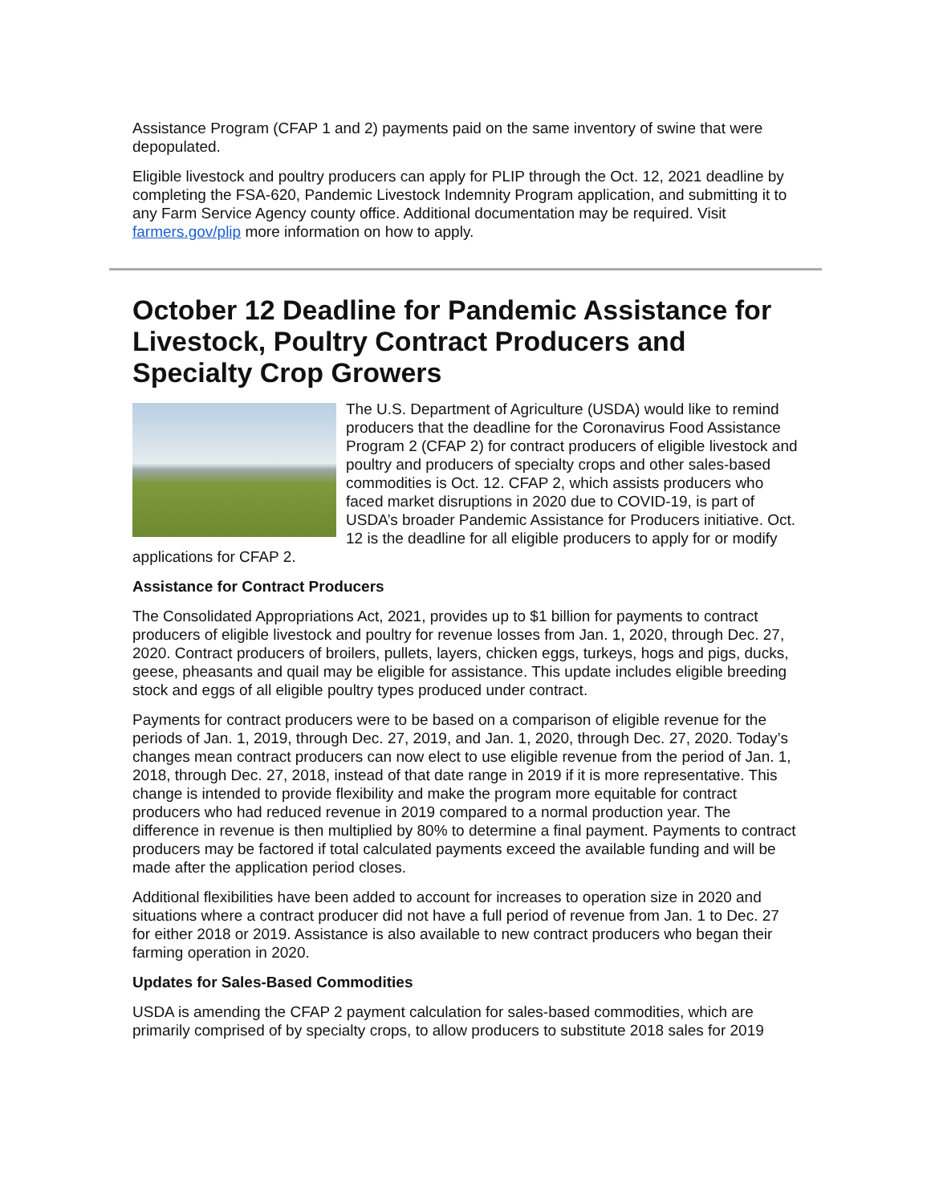Assistance Program (CFAP 1 and 2) payments paid on the same inventory of swine that were depopulated.
Eligible livestock and poultry producers can apply for PLIP through the Oct. 12, 2021 deadline by completing the FSA-620, Pandemic Livestock Indemnity Program application, and submitting it to any Farm Service Agency county office. Additional documentation may be required. Visit farmers.gov/plip more information on how to apply.
October 12 Deadline for Pandemic Assistance for Livestock, Poultry Contract Producers and Specialty Crop Growers
The U.S. Department of Agriculture (USDA) would like to remind producers that the deadline for the Coronavirus Food Assistance Program 2 (CFAP 2) for contract producers of eligible livestock and poultry and producers of specialty crops and other sales-based commodities is Oct. 12. CFAP 2, which assists producers who faced market disruptions in 2020 due to COVID-19, is part of USDA’s broader Pandemic Assistance for Producers initiative. Oct. 12 is the deadline for all eligible producers to apply for or modify applications for CFAP 2.
Assistance for Contract Producers
The Consolidated Appropriations Act, 2021, provides up to $1 billion for payments to contract producers of eligible livestock and poultry for revenue losses from Jan. 1, 2020, through Dec. 27, 2020. Contract producers of broilers, pullets, layers, chicken eggs, turkeys, hogs and pigs, ducks, geese, pheasants and quail may be eligible for assistance. This update includes eligible breeding stock and eggs of all eligible poultry types produced under contract.
Payments for contract producers were to be based on a comparison of eligible revenue for the periods of Jan. 1, 2019, through Dec. 27, 2019, and Jan. 1, 2020, through Dec. 27, 2020. Today’s changes mean contract producers can now elect to use eligible revenue from the period of Jan. 1, 2018, through Dec. 27, 2018, instead of that date range in 2019 if it is more representative. This change is intended to provide flexibility and make the program more equitable for contract producers who had reduced revenue in 2019 compared to a normal production year. The difference in revenue is then multiplied by 80% to determine a final payment. Payments to contract producers may be factored if total calculated payments exceed the available funding and will be made after the application period closes.
Additional flexibilities have been added to account for increases to operation size in 2020 and situations where a contract producer did not have a full period of revenue from Jan. 1 to Dec. 27 for either 2018 or 2019. Assistance is also available to new contract producers who began their farming operation in 2020.
Updates for Sales-Based Commodities
USDA is amending the CFAP 2 payment calculation for sales-based commodities, which are primarily comprised of by specialty crops, to allow producers to substitute 2018 sales for 2019